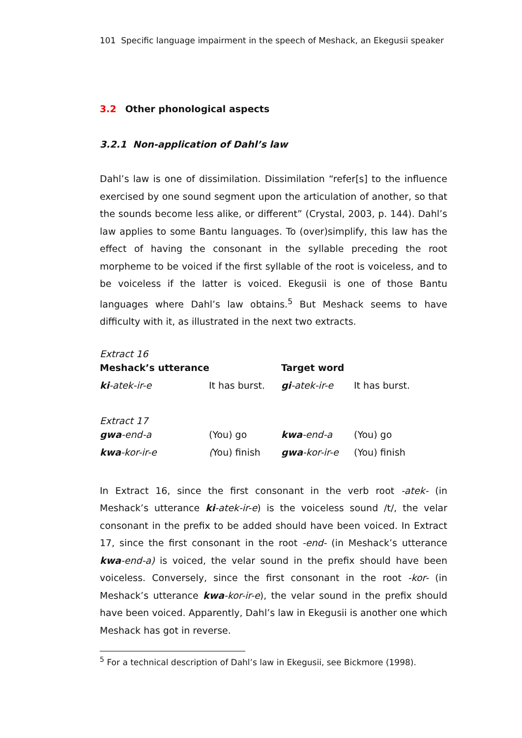101 Specific language impairment in the speech of Meshack, an Ekegusii speaker
3.2 Other phonological aspects
3.2.1 Non-application of Dahl’s law
Dahl’s law is one of dissimilation. Dissimilation “refer[s] to the influence exercised by one sound segment upon the articulation of another, so that the sounds become less alike, or different” (Crystal, 2003, p. 144). Dahl’s law applies to some Bantu languages. To (over)simplify, this law has the effect of having the consonant in the syllable preceding the root morpheme to be voiced if the first syllable of the root is voiceless, and to be voiceless if the latter is voiced. Ekegusii is one of those Bantu languages where Dahl’s law obtains.<sup>5</sup> But Meshack seems to have difficulty with it, as illustrated in the next two extracts.
Extract 16
| Meshack’s utterance | | Target word | |
| --- | --- | --- | --- |
| ki -atek-ir-e | It has burst. | gi -atek-ir-e | It has burst. |
Extract 17
| gwa -end-a | (You) go | kwa -end-a | (You) go |
| kwa -kor-ir-e | ( You) finish | gwa -kor-ir-e | (You) finish |
In Extract 16, since the first consonant in the verb root -atek- (in Meshack’s utterance ki-atek-ir-e) is the voiceless sound /t/, the velar consonant in the prefix to be added should have been voiced. In Extract 17, since the first consonant in the root -end- (in Meshack’s utterance kwa-end-a) is voiced, the velar sound in the prefix should have been voiceless. Conversely, since the first consonant in the root -kor- (in Meshack’s utterance kwa-kor-ir-e), the velar sound in the prefix should have been voiced. Apparently, Dahl’s law in Ekegusii is another one which Meshack has got in reverse.
<sup>5</sup> For a technical description of Dahl’s law in Ekegusii, see Bickmore (1998).